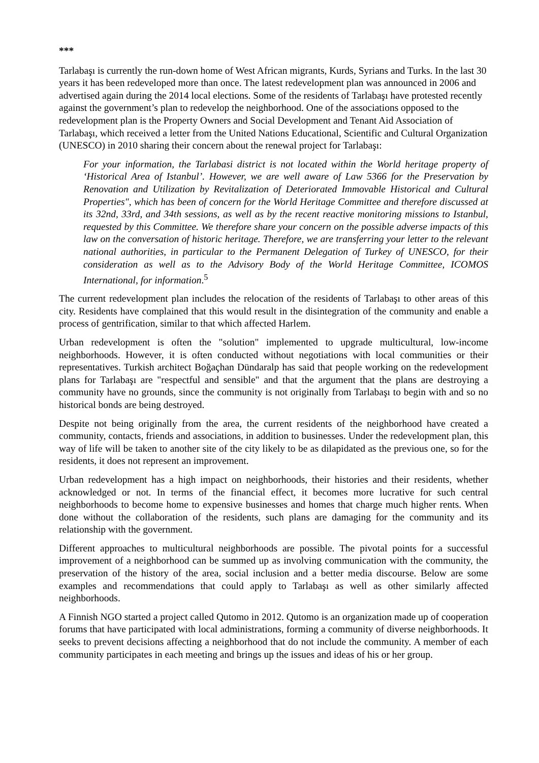***
Tarlabaşı is currently the run-down home of West African migrants, Kurds, Syrians and Turks. In the last 30 years it has been redeveloped more than once. The latest redevelopment plan was announced in 2006 and advertised again during the 2014 local elections. Some of the residents of Tarlabaşı have protested recently against the government’s plan to redevelop the neighborhood. One of the associations opposed to the redevelopment plan is the Property Owners and Social Development and Tenant Aid Association of Tarlabaşı, which received a letter from the United Nations Educational, Scientific and Cultural Organization (UNESCO) in 2010 sharing their concern about the renewal project for Tarlabaşı:
For your information, the Tarlabasi district is not located within the World heritage property of ‘Historical Area of Istanbul’. However, we are well aware of Law 5366 for the Preservation by Renovation and Utilization by Revitalization of Deteriorated Immovable Historical and Cultural Properties", which has been of concern for the World Heritage Committee and therefore discussed at its 32nd, 33rd, and 34th sessions, as well as by the recent reactive monitoring missions to Istanbul, requested by this Committee. We therefore share your concern on the possible adverse impacts of this law on the conversation of historic heritage. Therefore, we are transferring your letter to the relevant national authorities, in particular to the Permanent Delegation of Turkey of UNESCO, for their consideration as well as to the Advisory Body of the World Heritage Committee, ICOMOS International, for information.<sup>5</sup>
The current redevelopment plan includes the relocation of the residents of Tarlabaşı to other areas of this city. Residents have complained that this would result in the disintegration of the community and enable a process of gentrification, similar to that which affected Harlem.
Urban redevelopment is often the "solution" implemented to upgrade multicultural, low-income neighborhoods. However, it is often conducted without negotiations with local communities or their representatives. Turkish architect Boğaçhan Dündaralp has said that people working on the redevelopment plans for Tarlabaşı are "respectful and sensible" and that the argument that the plans are destroying a community have no grounds, since the community is not originally from Tarlabaşı to begin with and so no historical bonds are being destroyed.
Despite not being originally from the area, the current residents of the neighborhood have created a community, contacts, friends and associations, in addition to businesses. Under the redevelopment plan, this way of life will be taken to another site of the city likely to be as dilapidated as the previous one, so for the residents, it does not represent an improvement.
Urban redevelopment has a high impact on neighborhoods, their histories and their residents, whether acknowledged or not. In terms of the financial effect, it becomes more lucrative for such central neighborhoods to become home to expensive businesses and homes that charge much higher rents. When done without the collaboration of the residents, such plans are damaging for the community and its relationship with the government.
Different approaches to multicultural neighborhoods are possible. The pivotal points for a successful improvement of a neighborhood can be summed up as involving communication with the community, the preservation of the history of the area, social inclusion and a better media discourse. Below are some examples and recommendations that could apply to Tarlabaşı as well as other similarly affected neighborhoods.
A Finnish NGO started a project called Qutomo in 2012. Qutomo is an organization made up of cooperation forums that have participated with local administrations, forming a community of diverse neighborhoods. It seeks to prevent decisions affecting a neighborhood that do not include the community. A member of each community participates in each meeting and brings up the issues and ideas of his or her group.